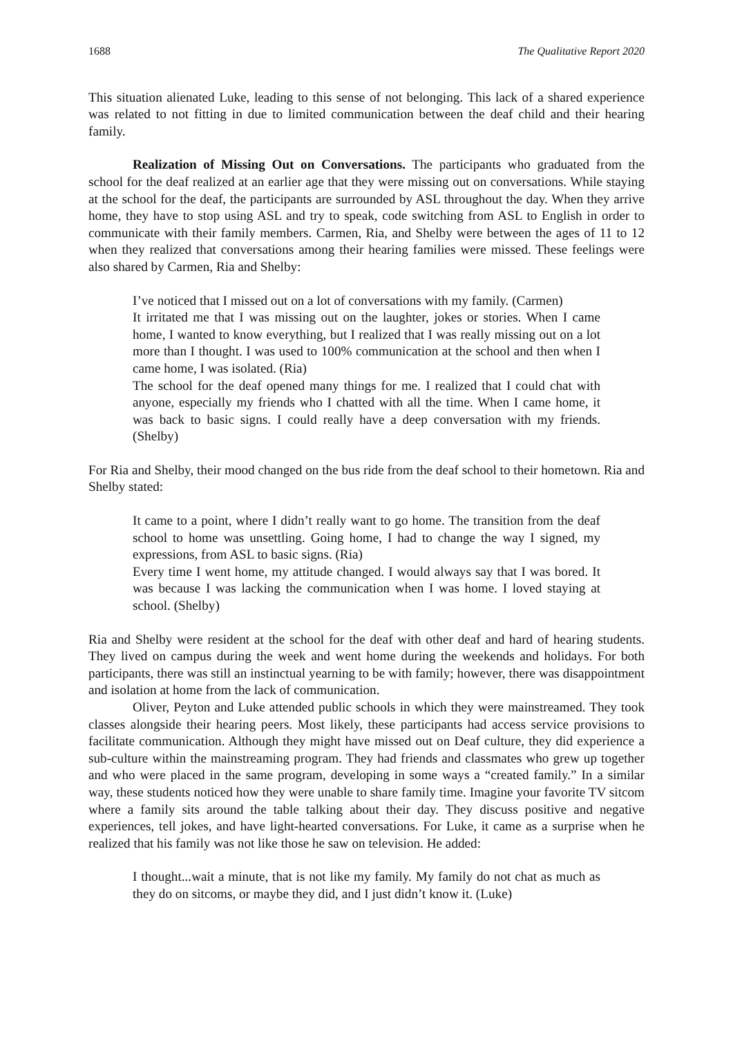1688 The Qualitative Report 2020
This situation alienated Luke, leading to this sense of not belonging. This lack of a shared experience was related to not fitting in due to limited communication between the deaf child and their hearing family.
Realization of Missing Out on Conversations. The participants who graduated from the school for the deaf realized at an earlier age that they were missing out on conversations. While staying at the school for the deaf, the participants are surrounded by ASL throughout the day. When they arrive home, they have to stop using ASL and try to speak, code switching from ASL to English in order to communicate with their family members. Carmen, Ria, and Shelby were between the ages of 11 to 12 when they realized that conversations among their hearing families were missed. These feelings were also shared by Carmen, Ria and Shelby:
I’ve noticed that I missed out on a lot of conversations with my family. (Carmen)
It irritated me that I was missing out on the laughter, jokes or stories. When I came home, I wanted to know everything, but I realized that I was really missing out on a lot more than I thought. I was used to 100% communication at the school and then when I came home, I was isolated. (Ria)
The school for the deaf opened many things for me. I realized that I could chat with anyone, especially my friends who I chatted with all the time. When I came home, it was back to basic signs. I could really have a deep conversation with my friends. (Shelby)
For Ria and Shelby, their mood changed on the bus ride from the deaf school to their hometown. Ria and Shelby stated:
It came to a point, where I didn’t really want to go home. The transition from the deaf school to home was unsettling. Going home, I had to change the way I signed, my expressions, from ASL to basic signs. (Ria)
Every time I went home, my attitude changed. I would always say that I was bored. It was because I was lacking the communication when I was home. I loved staying at school. (Shelby)
Ria and Shelby were resident at the school for the deaf with other deaf and hard of hearing students. They lived on campus during the week and went home during the weekends and holidays. For both participants, there was still an instinctual yearning to be with family; however, there was disappointment and isolation at home from the lack of communication.
Oliver, Peyton and Luke attended public schools in which they were mainstreamed. They took classes alongside their hearing peers. Most likely, these participants had access service provisions to facilitate communication. Although they might have missed out on Deaf culture, they did experience a sub-culture within the mainstreaming program. They had friends and classmates who grew up together and who were placed in the same program, developing in some ways a “created family.” In a similar way, these students noticed how they were unable to share family time. Imagine your favorite TV sitcom where a family sits around the table talking about their day. They discuss positive and negative experiences, tell jokes, and have light-hearted conversations. For Luke, it came as a surprise when he realized that his family was not like those he saw on television. He added:
I thought...wait a minute, that is not like my family. My family do not chat as much as they do on sitcoms, or maybe they did, and I just didn’t know it. (Luke)